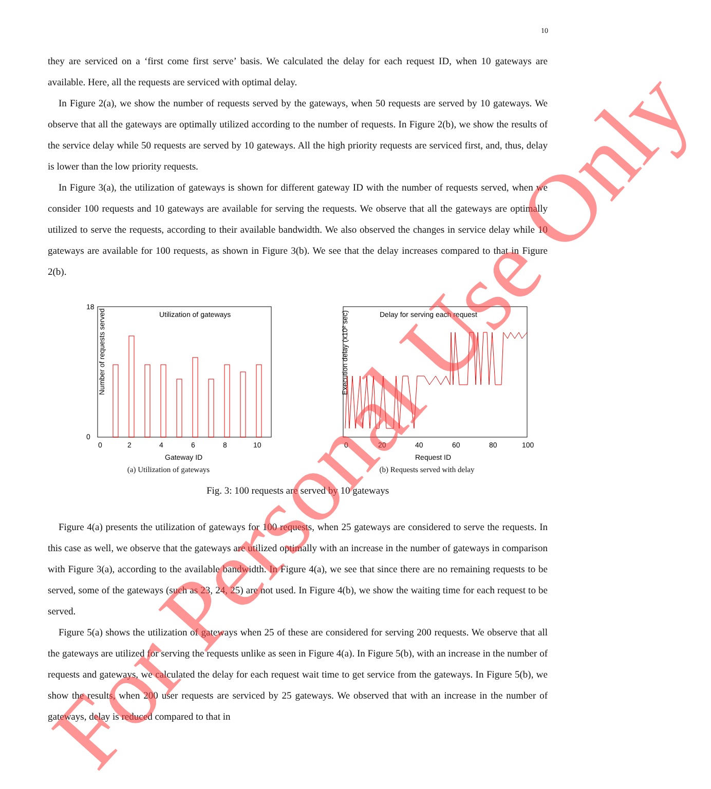10
they are serviced on a ‘first come first serve’ basis. We calculated the delay for each request ID, when 10 gateways are available. Here, all the requests are serviced with optimal delay.
In Figure 2(a), we show the number of requests served by the gateways, when 50 requests are served by 10 gateways. We observe that all the gateways are optimally utilized according to the number of requests. In Figure 2(b), we show the results of the service delay while 50 requests are served by 10 gateways. All the high priority requests are serviced first, and, thus, delay is lower than the low priority requests.
In Figure 3(a), the utilization of gateways is shown for different gateway ID with the number of requests served, when we consider 100 requests and 10 gateways are available for serving the requests. We observe that all the gateways are optimally utilized to serve the requests, according to their available bandwidth. We also observed the changes in service delay while 10 gateways are available for 100 requests, as shown in Figure 3(b). We see that the delay increases compared to that in Figure 2(b).
Utilization of gateways
Number of requests served
Gateway ID
0
18
0
2
4
6
8
10
(a) Utilization of gateways
Delay for serving each request
Execution delay (x10² sec)
Request ID
0
20
40
60
80
100
(b) Requests served with delay
Fig. 3: 100 requests are served by 10 gateways
Figure 4(a) presents the utilization of gateways for 100 requests, when 25 gateways are considered to serve the requests. In this case as well, we observe that the gateways are utilized optimally with an increase in the number of gateways in comparison with Figure 3(a), according to the available bandwidth. In Figure 4(a), we see that since there are no remaining requests to be served, some of the gateways (such as 23, 24, 25) are not used. In Figure 4(b), we show the waiting time for each request to be served.
Figure 5(a) shows the utilization of gateways when 25 of these are considered for serving 200 requests. We observe that all the gateways are utilized for serving the requests unlike as seen in Figure 4(a). In Figure 5(b), with an increase in the number of requests and gateways, we calculated the delay for each request wait time to get service from the gateways. In Figure 5(b), we show the results, when 200 user requests are serviced by 25 gateways. We observed that with an increase in the number of gateways, delay is reduced compared to that in
For Personal Use Only